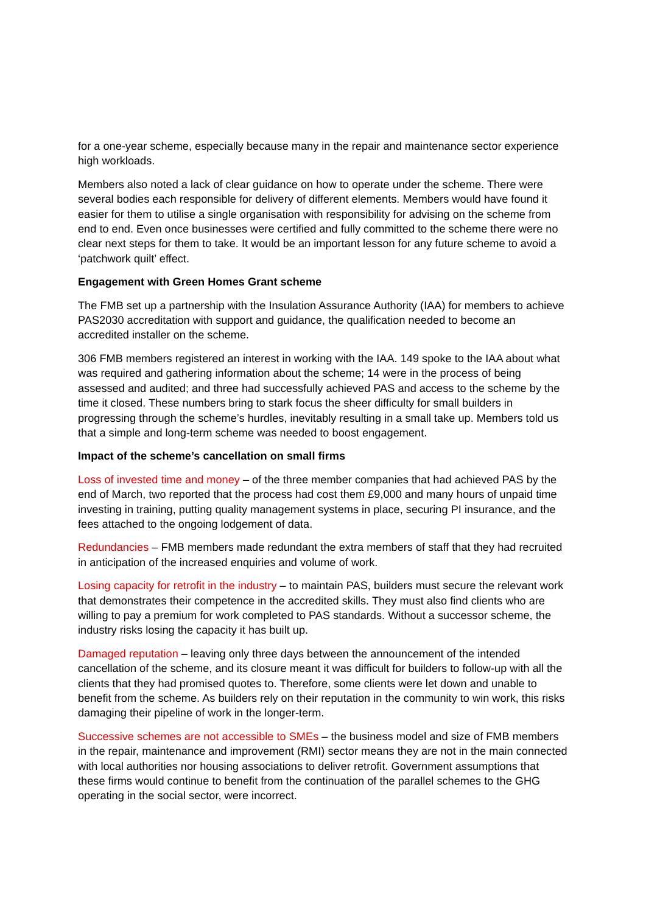for a one-year scheme, especially because many in the repair and maintenance sector experience high workloads.
Members also noted a lack of clear guidance on how to operate under the scheme. There were several bodies each responsible for delivery of different elements. Members would have found it easier for them to utilise a single organisation with responsibility for advising on the scheme from end to end. Even once businesses were certified and fully committed to the scheme there were no clear next steps for them to take. It would be an important lesson for any future scheme to avoid a ‘patchwork quilt’ effect.
Engagement with Green Homes Grant scheme
The FMB set up a partnership with the Insulation Assurance Authority (IAA) for members to achieve PAS2030 accreditation with support and guidance, the qualification needed to become an accredited installer on the scheme.
306 FMB members registered an interest in working with the IAA. 149 spoke to the IAA about what was required and gathering information about the scheme; 14 were in the process of being assessed and audited; and three had successfully achieved PAS and access to the scheme by the time it closed. These numbers bring to stark focus the sheer difficulty for small builders in progressing through the scheme’s hurdles, inevitably resulting in a small take up. Members told us that a simple and long-term scheme was needed to boost engagement.
Impact of the scheme’s cancellation on small firms
Loss of invested time and money – of the three member companies that had achieved PAS by the end of March, two reported that the process had cost them £9,000 and many hours of unpaid time investing in training, putting quality management systems in place, securing PI insurance, and the fees attached to the ongoing lodgement of data.
Redundancies – FMB members made redundant the extra members of staff that they had recruited in anticipation of the increased enquiries and volume of work.
Losing capacity for retrofit in the industry – to maintain PAS, builders must secure the relevant work that demonstrates their competence in the accredited skills. They must also find clients who are willing to pay a premium for work completed to PAS standards. Without a successor scheme, the industry risks losing the capacity it has built up.
Damaged reputation – leaving only three days between the announcement of the intended cancellation of the scheme, and its closure meant it was difficult for builders to follow-up with all the clients that they had promised quotes to. Therefore, some clients were let down and unable to benefit from the scheme. As builders rely on their reputation in the community to win work, this risks damaging their pipeline of work in the longer-term.
Successive schemes are not accessible to SMEs – the business model and size of FMB members in the repair, maintenance and improvement (RMI) sector means they are not in the main connected with local authorities nor housing associations to deliver retrofit. Government assumptions that these firms would continue to benefit from the continuation of the parallel schemes to the GHG operating in the social sector, were incorrect.